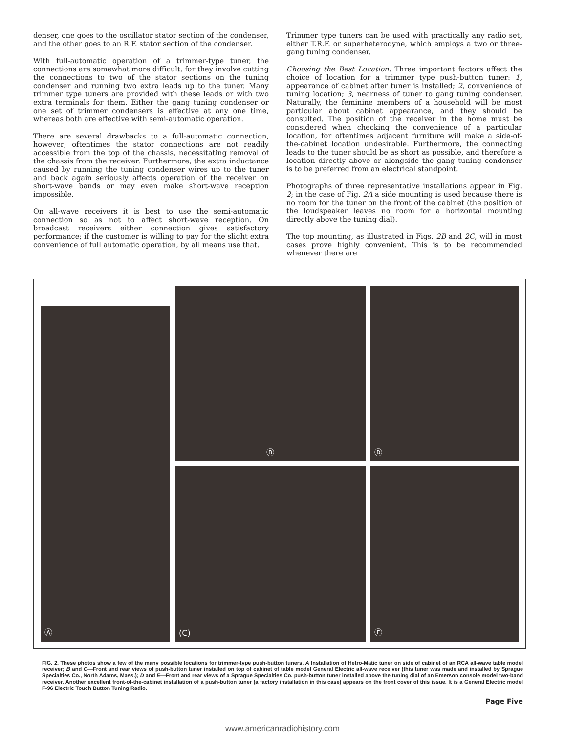denser, one goes to the oscillator stator section of the condenser, and the other goes to an R.F. stator section of the condenser.
With full-automatic operation of a trimmer-type tuner, the connections are somewhat more difficult, for they involve cutting the connections to two of the stator sections on the tuning condenser and running two extra leads up to the tuner. Many trimmer type tuners are provided with these leads or with two extra terminals for them. Either the gang tuning condenser or one set of trimmer condensers is effective at any one time, whereas both are effective with semi-automatic operation.
There are several drawbacks to a full-automatic connection, however; oftentimes the stator connections are not readily accessible from the top of the chassis, necessitating removal of the chassis from the receiver. Furthermore, the extra inductance caused by running the tuning condenser wires up to the tuner and back again seriously affects operation of the receiver on short-wave bands or may even make short-wave reception impossible.
On all-wave receivers it is best to use the semi-automatic connection so as not to affect short-wave reception. On broadcast receivers either connection gives satisfactory performance; if the customer is willing to pay for the slight extra convenience of full automatic operation, by all means use that.
Trimmer type tuners can be used with practically any radio set, either T.R.F. or superheterodyne, which employs a two or three-gang tuning condenser.
Choosing the Best Location. Three important factors affect the choice of location for a trimmer type push-button tuner: 1, appearance of cabinet after tuner is installed; 2, convenience of tuning location; 3, nearness of tuner to gang tuning condenser. Naturally, the feminine members of a household will be most particular about cabinet appearance, and they should be consulted. The position of the receiver in the home must be considered when checking the convenience of a particular location, for oftentimes adjacent furniture will make a side-of-the-cabinet location undesirable. Furthermore, the connecting leads to the tuner should be as short as possible, and therefore a location directly above or alongside the gang tuning condenser is to be preferred from an electrical standpoint.
Photographs of three representative installations appear in Fig. 2; in the case of Fig. 2A a side mounting is used because there is no room for the tuner on the front of the cabinet (the position of the loudspeaker leaves no room for a horizontal mounting directly above the tuning dial).
The top mounting, as illustrated in Figs. 2B and 2C, will in most cases prove highly convenient. This is to be recommended whenever there are
Ⓐ
Ⓑ
Ⓓ
(C)
Ⓔ
FIG. 2. These photos show a few of the many possible locations for trimmer-type push-button tuners. A Installation of Hetro-Matic tuner on side of cabinet of an RCA all-wave table model receiver; B and C—Front and rear views of push-button tuner installed on top of cabinet of table model General Electric all-wave receiver (this tuner was made and installed by Sprague Specialties Co., North Adams, Mass.); D and E—Front and rear views of a Sprague Specialties Co. push-button tuner installed above the tuning dial of an Emerson console model two-band receiver. Another excellent front-of-the-cabinet installation of a push-button tuner (a factory installation in this case) appears on the front cover of this issue. It is a General Electric model F-96 Electric Touch Button Tuning Radio.
Page Five
www.americanradiohistory.com